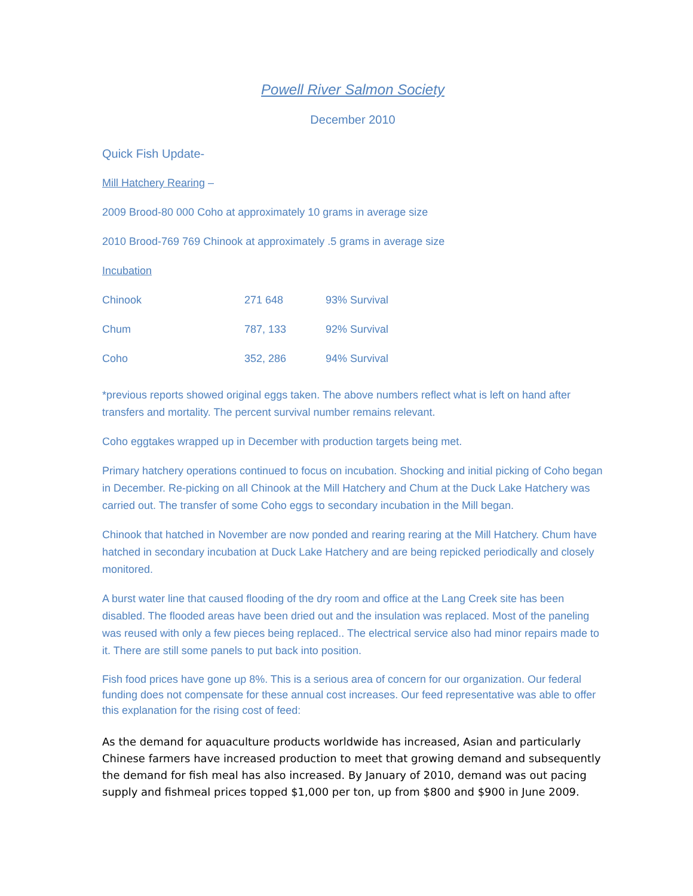Powell River Salmon Society
December 2010
Quick Fish Update-
Mill Hatchery Rearing –
2009 Brood-80 000 Coho at approximately 10 grams in average size
2010 Brood-769 769 Chinook at approximately .5 grams in average size
Incubation
| Chinook | 271 648 | 93% Survival |
| Chum | 787, 133 | 92% Survival |
| Coho | 352, 286 | 94% Survival |
*previous reports showed original eggs taken. The above numbers reflect what is left on hand after transfers and mortality. The percent survival number remains relevant.
Coho eggtakes wrapped up in December with production targets being met.
Primary hatchery operations continued to focus on incubation. Shocking and initial picking of Coho began in December. Re-picking on all Chinook at the Mill Hatchery and Chum at the Duck Lake Hatchery was carried out. The transfer of some Coho eggs to secondary incubation in the Mill began.
Chinook that hatched in November are now ponded and rearing rearing at the Mill Hatchery. Chum have hatched in secondary incubation at Duck Lake Hatchery and are being repicked periodically and closely monitored.
A burst water line that caused flooding of the dry room and office at the Lang Creek site has been disabled. The flooded areas have been dried out and the insulation was replaced. Most of the paneling was reused with only a few pieces being replaced.. The electrical service also had minor repairs made to it. There are still some panels to put back into position.
Fish food prices have gone up 8%. This is a serious area of concern for our organization. Our federal funding does not compensate for these annual cost increases. Our feed representative was able to offer this explanation for the rising cost of feed:
As the demand for aquaculture products worldwide has increased, Asian and particularly Chinese farmers have increased production to meet that growing demand and subsequently the demand for fish meal has also increased. By January of 2010, demand was out pacing supply and fishmeal prices topped $1,000 per ton, up from $800 and $900 in June 2009.